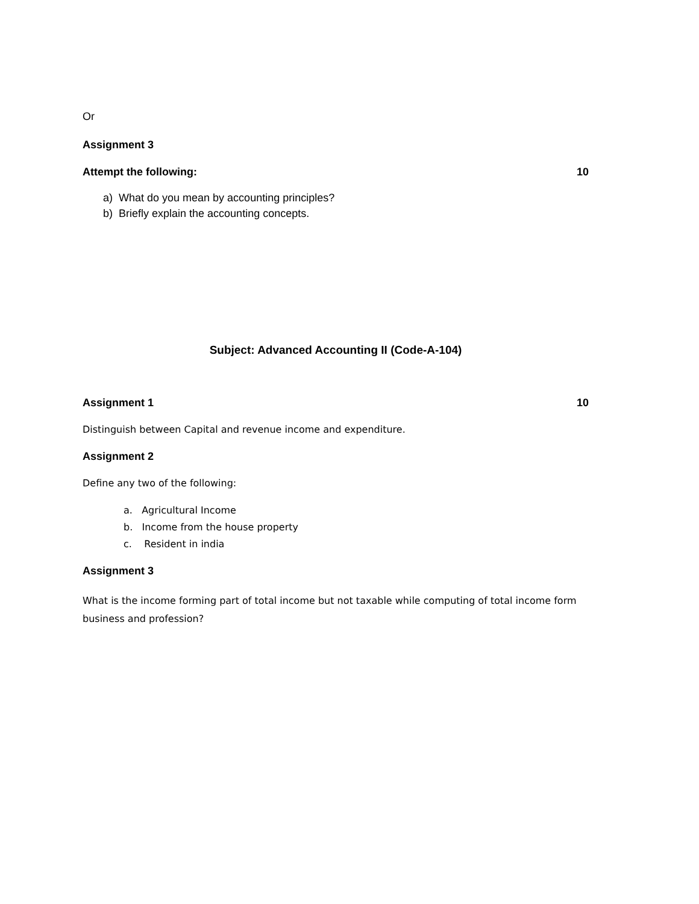Or
Assignment 3
Attempt the following: 10
a) What do you mean by accounting principles?
b) Briefly explain the accounting concepts.
Subject: Advanced Accounting II (Code-A-104)
Assignment 1 10
Distinguish between Capital and revenue income and expenditure.
Assignment 2
Define any two of the following:
a. Agricultural Income
b. Income from the house property
c. Resident in india
Assignment 3
What is the income forming part of total income but not taxable while computing of total income form business and profession?